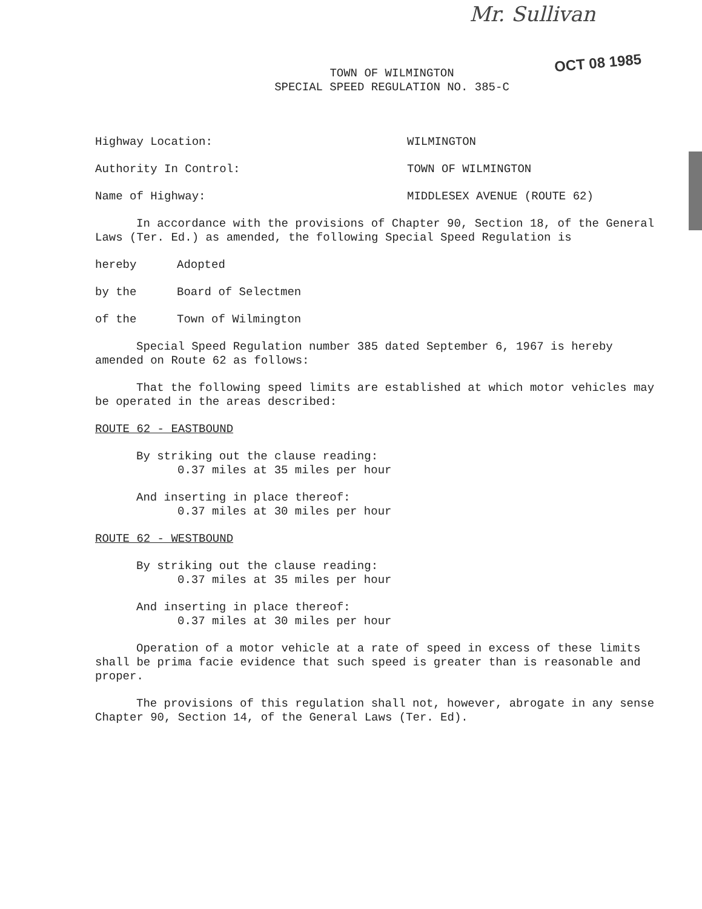Mr. Sullivan
OCT 08 1985
TOWN OF WILMINGTON
SPECIAL SPEED REGULATION NO. 385-C
Highway Location: WILMINGTON
Authority In Control: TOWN OF WILMINGTON
Name of Highway: MIDDLESEX AVENUE (ROUTE 62)
In accordance with the provisions of Chapter 90, Section 18, of the General Laws (Ter. Ed.) as amended, the following Special Speed Regulation is
hereby Adopted
by the Board of Selectmen
of the Town of Wilmington
Special Speed Regulation number 385 dated September 6, 1967 is hereby amended on Route 62 as follows:
That the following speed limits are established at which motor vehicles may be operated in the areas described:
ROUTE 62 - EASTBOUND
By striking out the clause reading:
0.37 miles at 35 miles per hour
And inserting in place thereof:
0.37 miles at 30 miles per hour
ROUTE 62 - WESTBOUND
By striking out the clause reading:
0.37 miles at 35 miles per hour
And inserting in place thereof:
0.37 miles at 30 miles per hour
Operation of a motor vehicle at a rate of speed in excess of these limits shall be prima facie evidence that such speed is greater than is reasonable and proper.
The provisions of this regulation shall not, however, abrogate in any sense Chapter 90, Section 14, of the General Laws (Ter. Ed).